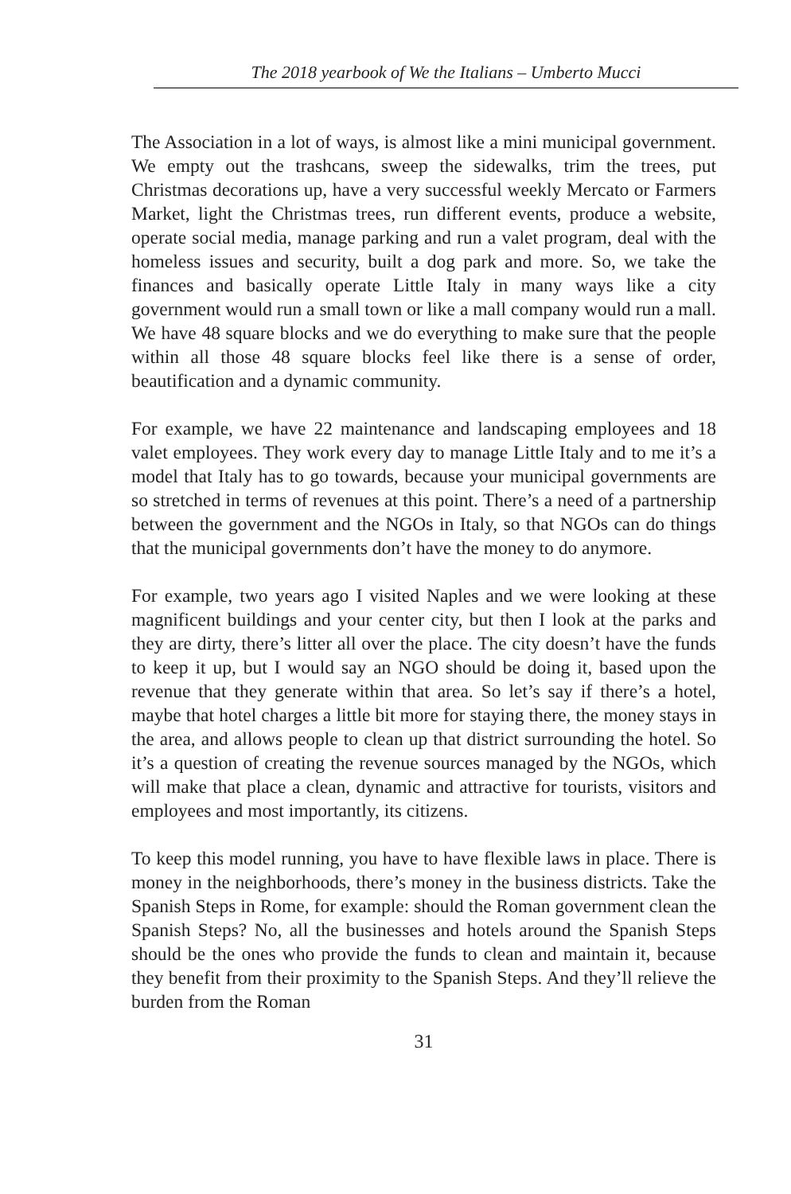The 2018 yearbook of We the Italians – Umberto Mucci
The Association in a lot of ways, is almost like a mini municipal government. We empty out the trashcans, sweep the sidewalks, trim the trees, put Christmas decorations up, have a very successful weekly Mercato or Farmers Market, light the Christmas trees, run different events, produce a website, operate social media, manage parking and run a valet program, deal with the homeless issues and security, built a dog park and more. So, we take the finances and basically operate Little Italy in many ways like a city government would run a small town or like a mall company would run a mall. We have 48 square blocks and we do everything to make sure that the people within all those 48 square blocks feel like there is a sense of order, beautification and a dynamic community.
For example, we have 22 maintenance and landscaping employees and 18 valet employees. They work every day to manage Little Italy and to me it’s a model that Italy has to go towards, because your municipal governments are so stretched in terms of revenues at this point. There’s a need of a partnership between the government and the NGOs in Italy, so that NGOs can do things that the municipal governments don’t have the money to do anymore.
For example, two years ago I visited Naples and we were looking at these magnificent buildings and your center city, but then I look at the parks and they are dirty, there’s litter all over the place. The city doesn’t have the funds to keep it up, but I would say an NGO should be doing it, based upon the revenue that they generate within that area. So let’s say if there’s a hotel, maybe that hotel charges a little bit more for staying there, the money stays in the area, and allows people to clean up that district surrounding the hotel. So it’s a question of creating the revenue sources managed by the NGOs, which will make that place a clean, dynamic and attractive for tourists, visitors and employees and most importantly, its citizens.
To keep this model running, you have to have flexible laws in place. There is money in the neighborhoods, there’s money in the business districts. Take the Spanish Steps in Rome, for example: should the Roman government clean the Spanish Steps? No, all the businesses and hotels around the Spanish Steps should be the ones who provide the funds to clean and maintain it, because they benefit from their proximity to the Spanish Steps. And they’ll relieve the burden from the Roman
31